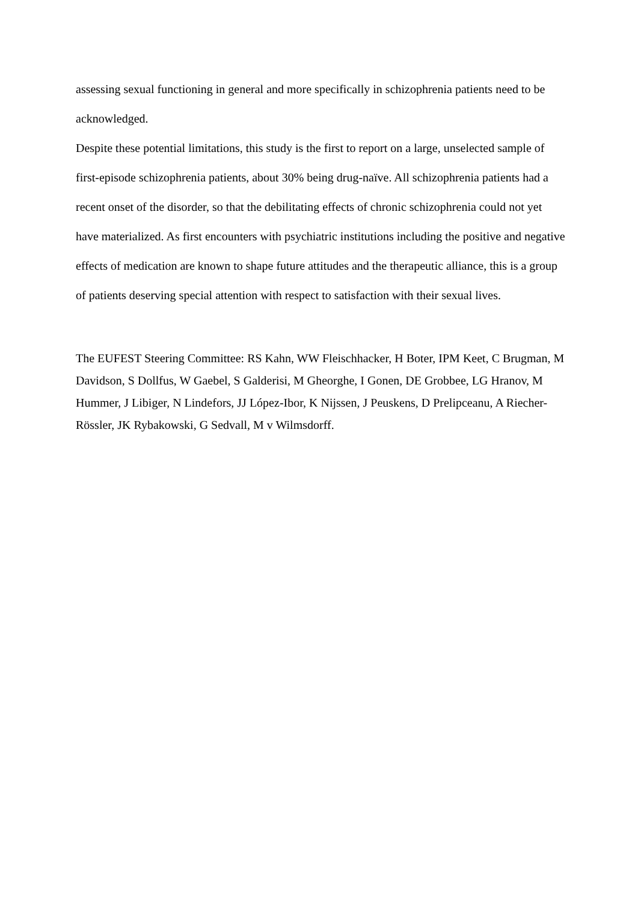assessing sexual functioning in general and more specifically in schizophrenia patients need to be acknowledged.
Despite these potential limitations, this study is the first to report on a large, unselected sample of first-episode schizophrenia patients, about 30% being drug-naïve. All schizophrenia patients had a recent onset of the disorder, so that the debilitating effects of chronic schizophrenia could not yet have materialized. As first encounters with psychiatric institutions including the positive and negative effects of medication are known to shape future attitudes and the therapeutic alliance, this is a group of patients deserving special attention with respect to satisfaction with their sexual lives.
The EUFEST Steering Committee: RS Kahn, WW Fleischhacker, H Boter, IPM Keet, C Brugman, M Davidson, S Dollfus, W Gaebel, S Galderisi, M Gheorghe, I Gonen, DE Grobbee, LG Hranov, M Hummer, J Libiger, N Lindefors, JJ López-Ibor, K Nijssen, J Peuskens, D Prelipceanu, A Riecher-Rössler, JK Rybakowski, G Sedvall, M v Wilmsdorff.